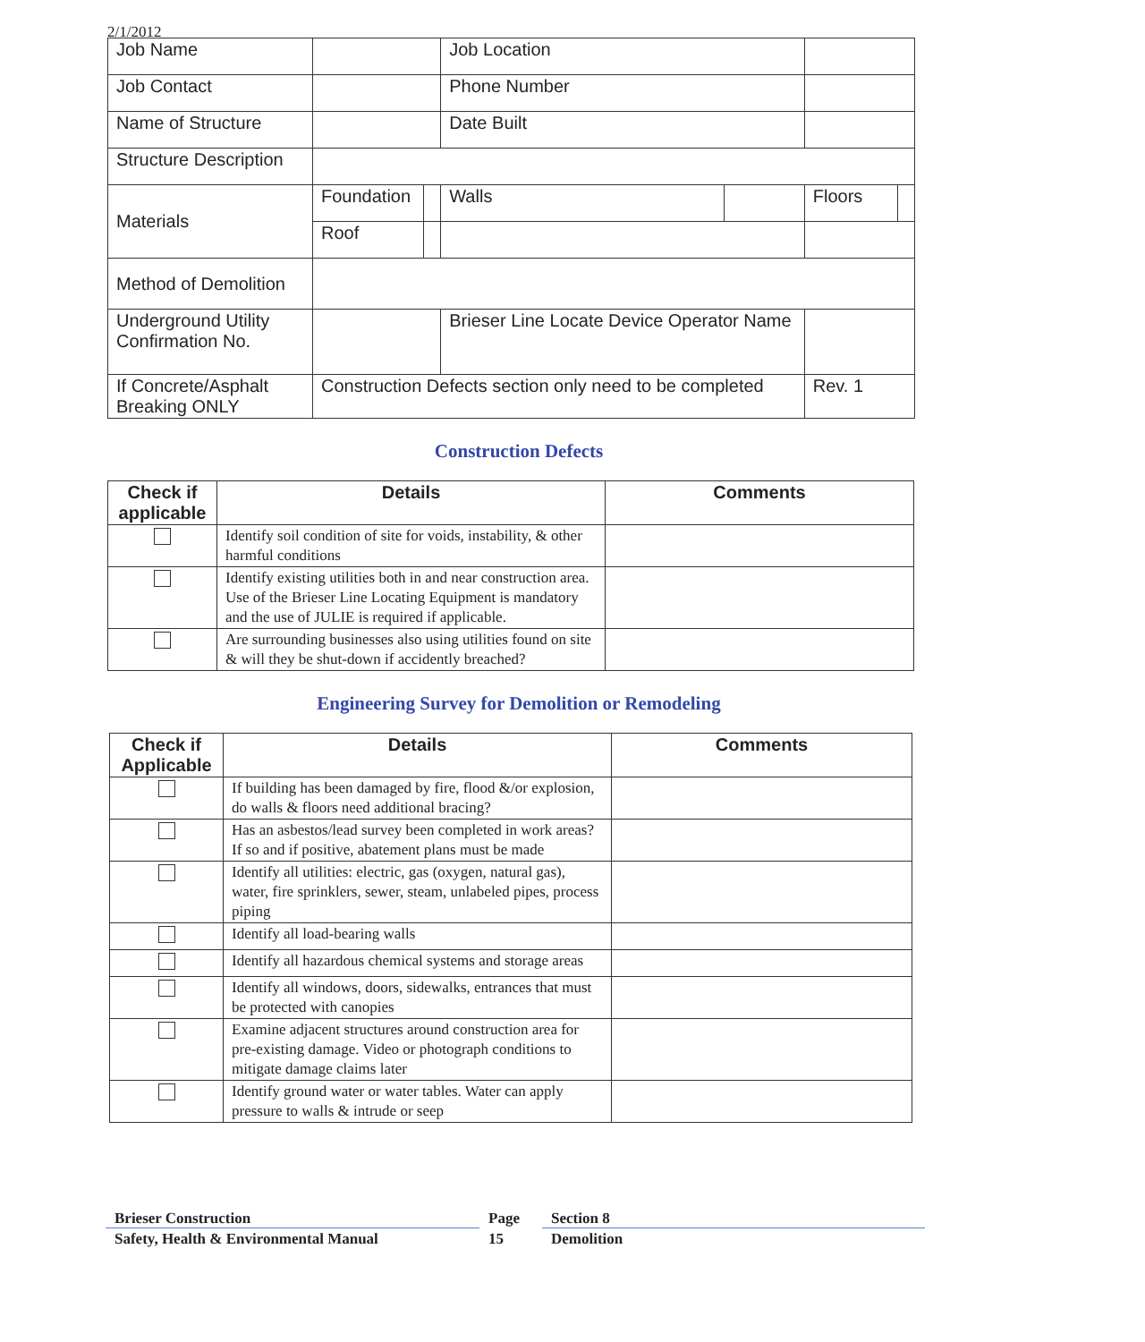2/1/2012
| Job Name | | | Job Location | | | |
| Job Contact | | | Phone Number | | | |
| Name of Structure | | | Date Built | | | |
| Structure Description | | | | | | |
| Materials | Foundation | | Walls | | Floors | |
| | Roof | | | | | |
| Method of Demolition | | | | | | |
| Underground Utility Confirmation No. | | | Brieser Line Locate Device Operator Name | | | |
| If Concrete/Asphalt Breaking ONLY | Construction Defects section only need to be completed | | | | Rev. 1 | |
Construction Defects
| Check if applicable | Details | Comments |
| --- | --- | --- |
| | Identify soil condition of site for voids, instability, & other harmful conditions | |
| | Identify existing utilities both in and near construction area. Use of the Brieser Line Locating Equipment is mandatory and the use of JULIE is required if applicable. | |
| | Are surrounding businesses also using utilities found on site & will they be shut-down if accidently breached? | |
Engineering Survey for Demolition or Remodeling
| Check if Applicable | Details | Comments |
| --- | --- | --- |
| | If building has been damaged by fire, flood &/or explosion, do walls & floors need additional bracing? | |
| | Has an asbestos/lead survey been completed in work areas? If so and if positive, abatement plans must be made | |
| | Identify all utilities: electric, gas (oxygen, natural gas), water, fire sprinklers, sewer, steam, unlabeled pipes, process piping | |
| | Identify all load-bearing walls | |
| | Identify all hazardous chemical systems and storage areas | |
| | Identify all windows, doors, sidewalks, entrances that must be protected with canopies | |
| | Examine adjacent structures around construction area for pre-existing damage. Video or photograph conditions to mitigate damage claims later | |
| | Identify ground water or water tables. Water can apply pressure to walls & intrude or seep | |
Brieser Construction
Safety, Health & Environmental Manual
Page
15
Section 8
Demolition